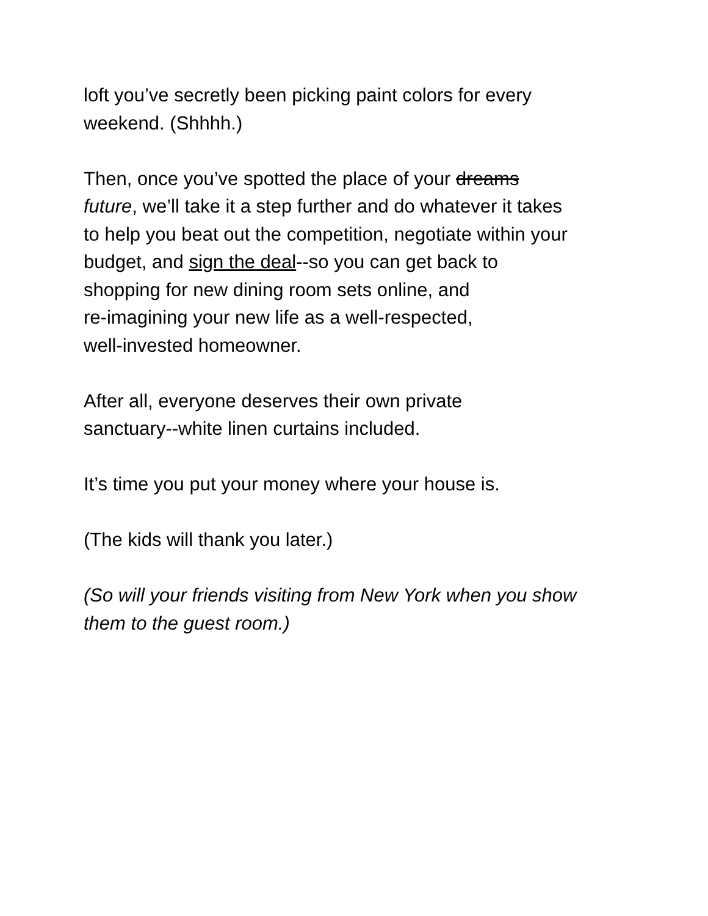loft you’ve secretly been picking paint colors for every
weekend. (Shhhh.)
Then, once you’ve spotted the place of your dreams
future, we’ll take it a step further and do whatever it takes
to help you beat out the competition, negotiate within your
budget, and sign the deal--so you can get back to
shopping for new dining room sets online, and
re-imagining your new life as a well-respected,
well-invested homeowner.
After all, everyone deserves their own private
sanctuary--white linen curtains included.
It’s time you put your money where your house is.
(The kids will thank you later.)
(So will your friends visiting from New York when you show
them to the guest room.)